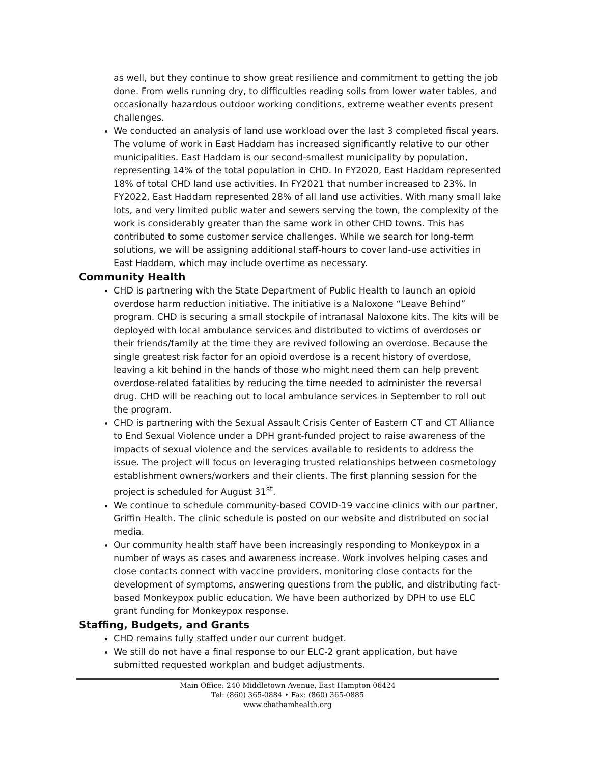as well, but they continue to show great resilience and commitment to getting the job done. From wells running dry, to difficulties reading soils from lower water tables, and occasionally hazardous outdoor working conditions, extreme weather events present challenges.
We conducted an analysis of land use workload over the last 3 completed fiscal years. The volume of work in East Haddam has increased significantly relative to our other municipalities. East Haddam is our second-smallest municipality by population, representing 14% of the total population in CHD. In FY2020, East Haddam represented 18% of total CHD land use activities. In FY2021 that number increased to 23%. In FY2022, East Haddam represented 28% of all land use activities. With many small lake lots, and very limited public water and sewers serving the town, the complexity of the work is considerably greater than the same work in other CHD towns. This has contributed to some customer service challenges. While we search for long-term solutions, we will be assigning additional staff-hours to cover land-use activities in East Haddam, which may include overtime as necessary.
Community Health
CHD is partnering with the State Department of Public Health to launch an opioid overdose harm reduction initiative. The initiative is a Naloxone “Leave Behind” program. CHD is securing a small stockpile of intranasal Naloxone kits. The kits will be deployed with local ambulance services and distributed to victims of overdoses or their friends/family at the time they are revived following an overdose. Because the single greatest risk factor for an opioid overdose is a recent history of overdose, leaving a kit behind in the hands of those who might need them can help prevent overdose-related fatalities by reducing the time needed to administer the reversal drug. CHD will be reaching out to local ambulance services in September to roll out the program.
CHD is partnering with the Sexual Assault Crisis Center of Eastern CT and CT Alliance to End Sexual Violence under a DPH grant-funded project to raise awareness of the impacts of sexual violence and the services available to residents to address the issue. The project will focus on leveraging trusted relationships between cosmetology establishment owners/workers and their clients. The first planning session for the project is scheduled for August 31<sup>st</sup>.
We continue to schedule community-based COVID-19 vaccine clinics with our partner, Griffin Health. The clinic schedule is posted on our website and distributed on social media.
Our community health staff have been increasingly responding to Monkeypox in a number of ways as cases and awareness increase. Work involves helping cases and close contacts connect with vaccine providers, monitoring close contacts for the development of symptoms, answering questions from the public, and distributing fact-based Monkeypox public education. We have been authorized by DPH to use ELC grant funding for Monkeypox response.
Staffing, Budgets, and Grants
CHD remains fully staffed under our current budget.
We still do not have a final response to our ELC-2 grant application, but have submitted requested workplan and budget adjustments.
Main Office: 240 Middletown Avenue, East Hampton 06424
Tel: (860) 365-0884 • Fax: (860) 365-0885
www.chathamhealth.org